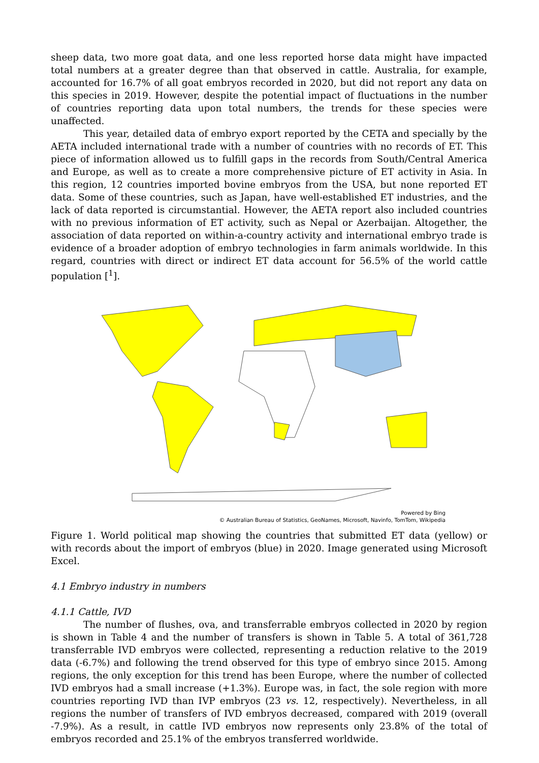sheep data, two more goat data, and one less reported horse data might have impacted total numbers at a greater degree than that observed in cattle. Australia, for example, accounted for 16.7% of all goat embryos recorded in 2020, but did not report any data on this species in 2019. However, despite the potential impact of fluctuations in the number of countries reporting data upon total numbers, the trends for these species were unaffected.
This year, detailed data of embryo export reported by the CETA and specially by the AETA included international trade with a number of countries with no records of ET. This piece of information allowed us to fulfill gaps in the records from South/Central America and Europe, as well as to create a more comprehensive picture of ET activity in Asia. In this region, 12 countries imported bovine embryos from the USA, but none reported ET data. Some of these countries, such as Japan, have well-established ET industries, and the lack of data reported is circumstantial. However, the AETA report also included countries with no previous information of ET activity, such as Nepal or Azerbaijan. Altogether, the association of data reported on within-a-country activity and international embryo trade is evidence of a broader adoption of embryo technologies in farm animals worldwide. In this regard, countries with direct or indirect ET data account for 56.5% of the world cattle population [<sup>1</sup>].
Powered by Bing
© Australian Bureau of Statistics, GeoNames, Microsoft, Navinfo, TomTom, Wikipedia
Figure 1. World political map showing the countries that submitted ET data (yellow) or with records about the import of embryos (blue) in 2020. Image generated using Microsoft Excel.
4.1 Embryo industry in numbers
4.1.1 Cattle, IVD
The number of flushes, ova, and transferrable embryos collected in 2020 by region is shown in Table 4 and the number of transfers is shown in Table 5. A total of 361,728 transferrable IVD embryos were collected, representing a reduction relative to the 2019 data (-6.7%) and following the trend observed for this type of embryo since 2015. Among regions, the only exception for this trend has been Europe, where the number of collected IVD embryos had a small increase (+1.3%). Europe was, in fact, the sole region with more countries reporting IVD than IVP embryos (23 vs. 12, respectively). Nevertheless, in all regions the number of transfers of IVD embryos decreased, compared with 2019 (overall -7.9%). As a result, in cattle IVD embryos now represents only 23.8% of the total of embryos recorded and 25.1% of the embryos transferred worldwide.